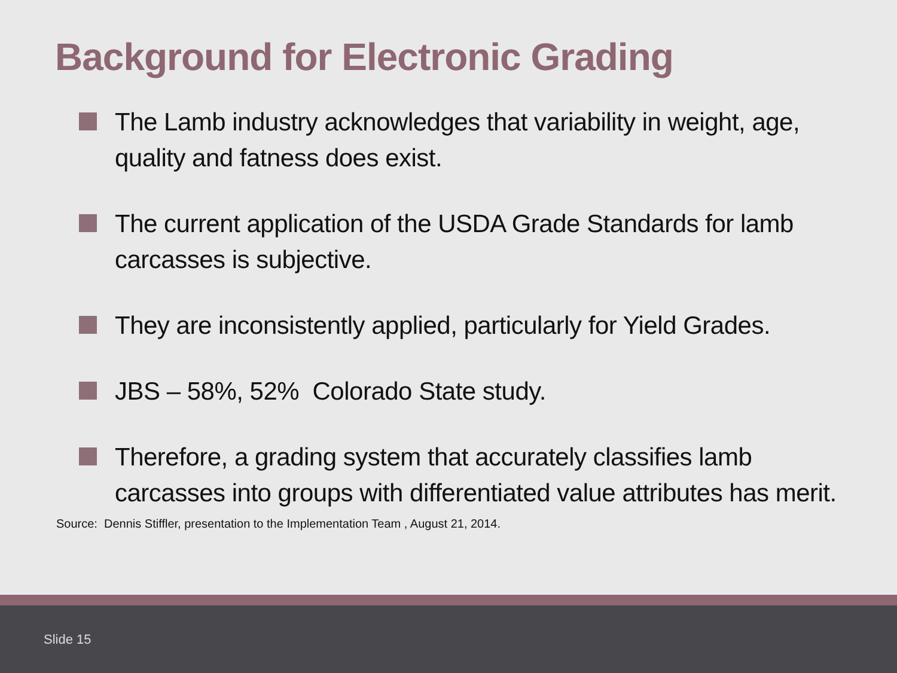Background for Electronic Grading
The Lamb industry acknowledges that variability in weight, age, quality and fatness does exist.
The current application of the USDA Grade Standards for lamb carcasses is subjective.
They are inconsistently applied, particularly for Yield Grades.
JBS – 58%, 52% Colorado State study.
Therefore, a grading system that accurately classifies lamb carcasses into groups with differentiated value attributes has merit.
Source: Dennis Stiffler, presentation to the Implementation Team , August 21, 2014.
Slide 15